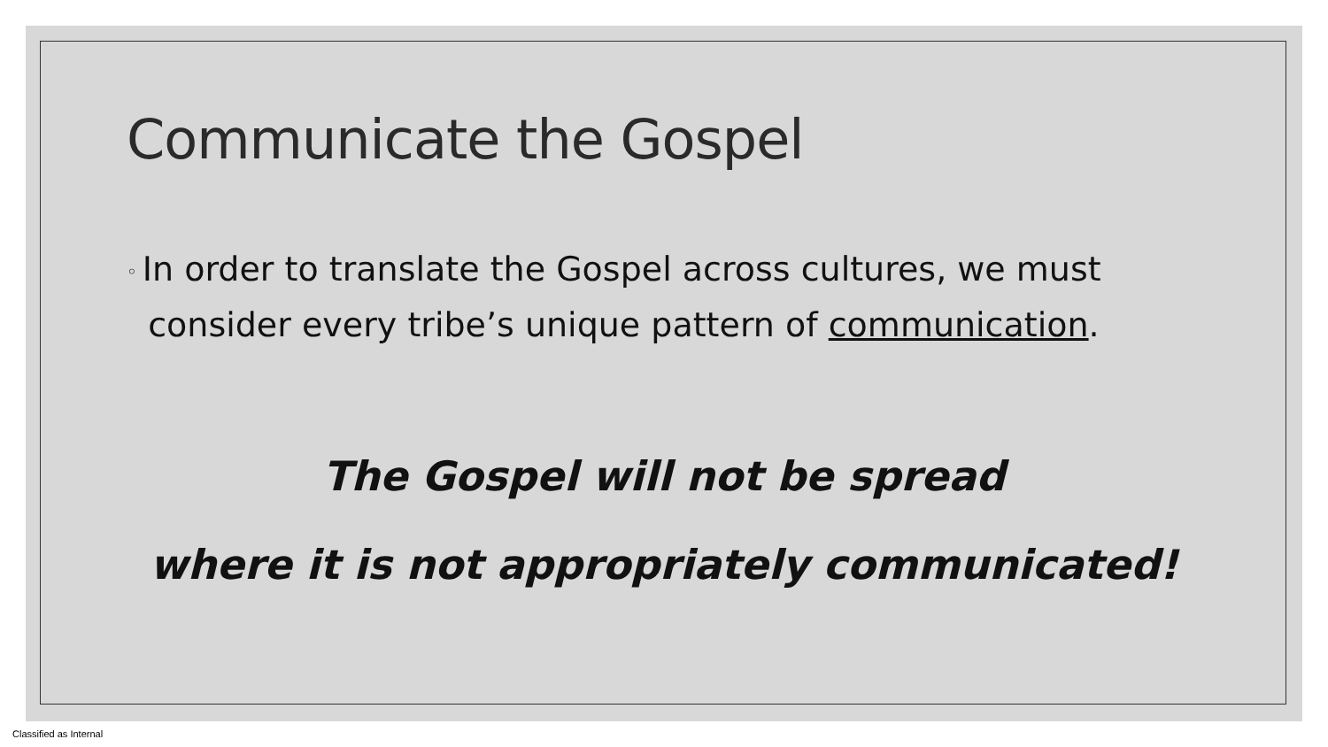Communicate the Gospel
◦ In order to translate the Gospel across cultures, we must
consider every tribe’s unique pattern of communication.
The Gospel will not be spread
where it is not appropriately communicated!
Classified as Internal